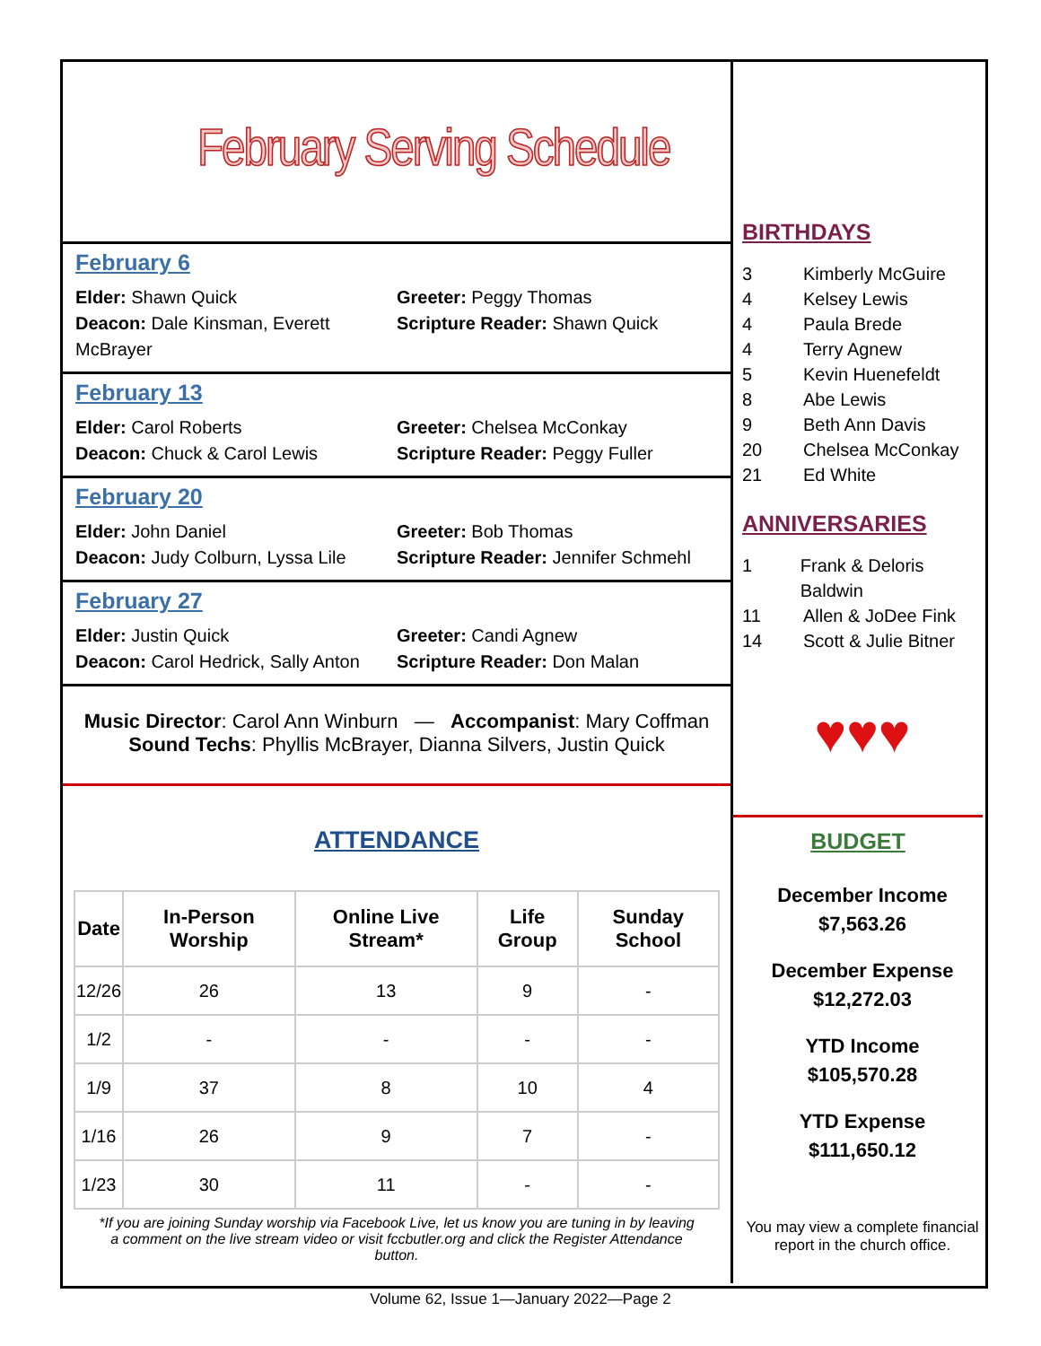February Serving Schedule
February 6
Elder: Shawn Quick
Deacon: Dale Kinsman, Everett McBrayer
Greeter: Peggy Thomas
Scripture Reader: Shawn Quick
February 13
Elder: Carol Roberts
Deacon: Chuck & Carol Lewis
Greeter: Chelsea McConkay
Scripture Reader: Peggy Fuller
February 20
Elder: John Daniel
Deacon: Judy Colburn, Lyssa Lile
Greeter: Bob Thomas
Scripture Reader: Jennifer Schmehl
February 27
Elder: Justin Quick
Deacon: Carol Hedrick, Sally Anton
Greeter: Candi Agnew
Scripture Reader: Don Malan
Music Director: Carol Ann Winburn — Accompanist: Mary Coffman
Sound Techs: Phyllis McBrayer, Dianna Silvers, Justin Quick
ATTENDANCE
| Date | In-Person Worship | Online Live Stream* | Life Group | Sunday School |
| --- | --- | --- | --- | --- |
| 12/26 | 26 | 13 | 9 | - |
| 1/2 | - | - | - | - |
| 1/9 | 37 | 8 | 10 | 4 |
| 1/16 | 26 | 9 | 7 | - |
| 1/23 | 30 | 11 | - | - |
*If you are joining Sunday worship via Facebook Live, let us know you are tuning in by leaving a comment on the live stream video or visit fccbutler.org and click the Register Attendance button.
BIRTHDAYS
3 Kimberly McGuire
4 Kelsey Lewis
4 Paula Brede
4 Terry Agnew
5 Kevin Huenefeldt
8 Abe Lewis
9 Beth Ann Davis
20 Chelsea McConkay
21 Ed White
ANNIVERSARIES
1 Frank & Deloris Baldwin
11 Allen & JoDee Fink
14 Scott & Julie Bitner
♥♥♥
BUDGET
December Income
$7,563.26
December Expense
$12,272.03
YTD Income
$105,570.28
YTD Expense
$111,650.12
You may view a complete financial report in the church office.
Volume 62, Issue 1—January 2022—Page 2